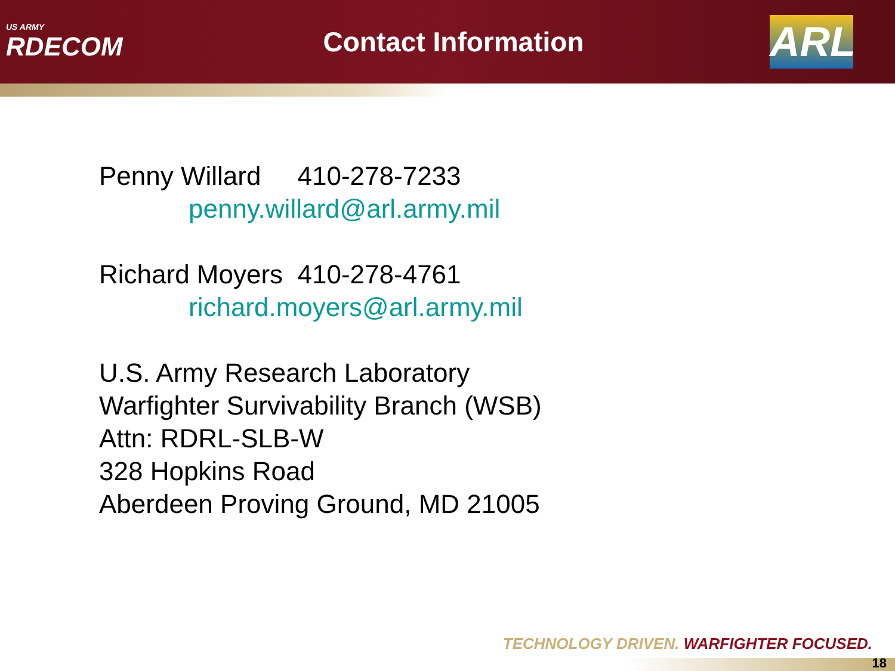US ARMY
RDECOM
Contact Information
ARL
Penny Willard 410-278-7233
penny.willard@arl.army.mil
Richard Moyers 410-278-4761
richard.moyers@arl.army.mil
U.S. Army Research Laboratory
Warfighter Survivability Branch (WSB)
Attn: RDRL-SLB-W
328 Hopkins Road
Aberdeen Proving Ground, MD 21005
TECHNOLOGY DRIVEN. WARFIGHTER FOCUSED.
18